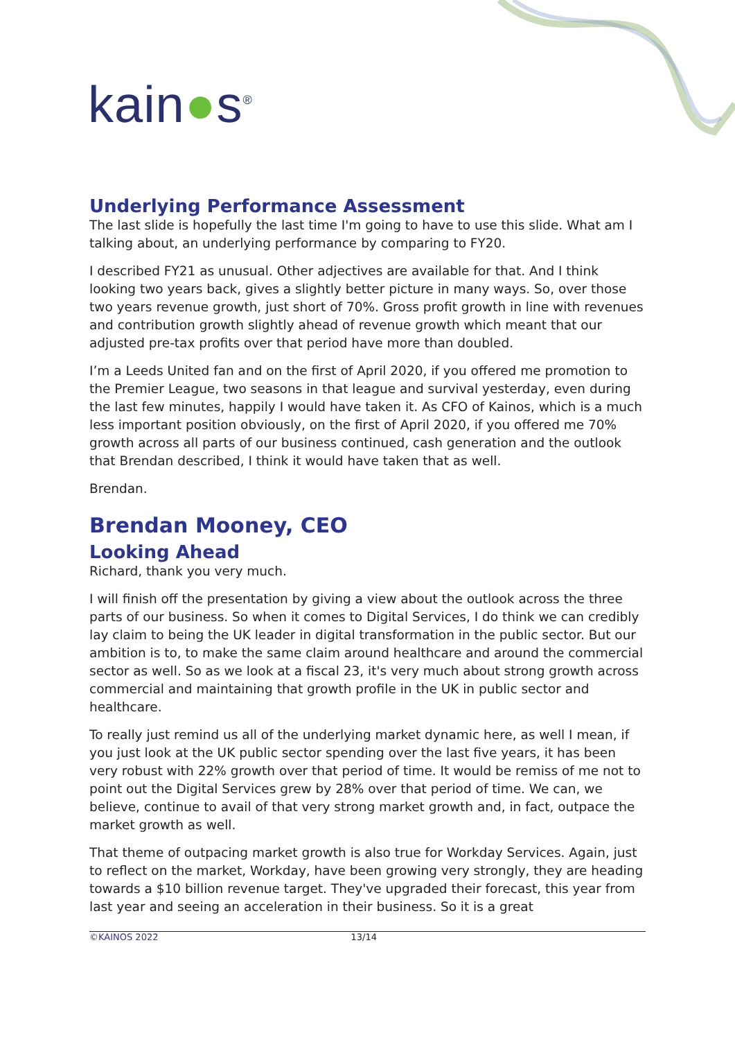kain●s<sup>®</sup>
Underlying Performance Assessment
The last slide is hopefully the last time I'm going to have to use this slide. What am I talking about, an underlying performance by comparing to FY20.
I described FY21 as unusual. Other adjectives are available for that. And I think looking two years back, gives a slightly better picture in many ways. So, over those two years revenue growth, just short of 70%. Gross profit growth in line with revenues and contribution growth slightly ahead of revenue growth which meant that our adjusted pre-tax profits over that period have more than doubled.
I’m a Leeds United fan and on the first of April 2020, if you offered me promotion to the Premier League, two seasons in that league and survival yesterday, even during the last few minutes, happily I would have taken it. As CFO of Kainos, which is a much less important position obviously, on the first of April 2020, if you offered me 70% growth across all parts of our business continued, cash generation and the outlook that Brendan described, I think it would have taken that as well.
Brendan.
Brendan Mooney, CEO
Looking Ahead
Richard, thank you very much.
I will finish off the presentation by giving a view about the outlook across the three parts of our business. So when it comes to Digital Services, I do think we can credibly lay claim to being the UK leader in digital transformation in the public sector. But our ambition is to, to make the same claim around healthcare and around the commercial sector as well. So as we look at a fiscal 23, it's very much about strong growth across commercial and maintaining that growth profile in the UK in public sector and healthcare.
To really just remind us all of the underlying market dynamic here, as well I mean, if you just look at the UK public sector spending over the last five years, it has been very robust with 22% growth over that period of time. It would be remiss of me not to point out the Digital Services grew by 28% over that period of time. We can, we believe, continue to avail of that very strong market growth and, in fact, outpace the market growth as well.
That theme of outpacing market growth is also true for Workday Services. Again, just to reflect on the market, Workday, have been growing very strongly, they are heading towards a $10 billion revenue target. They've upgraded their forecast, this year from last year and seeing an acceleration in their business. So it is a great
©KAINOS 2022 13/14